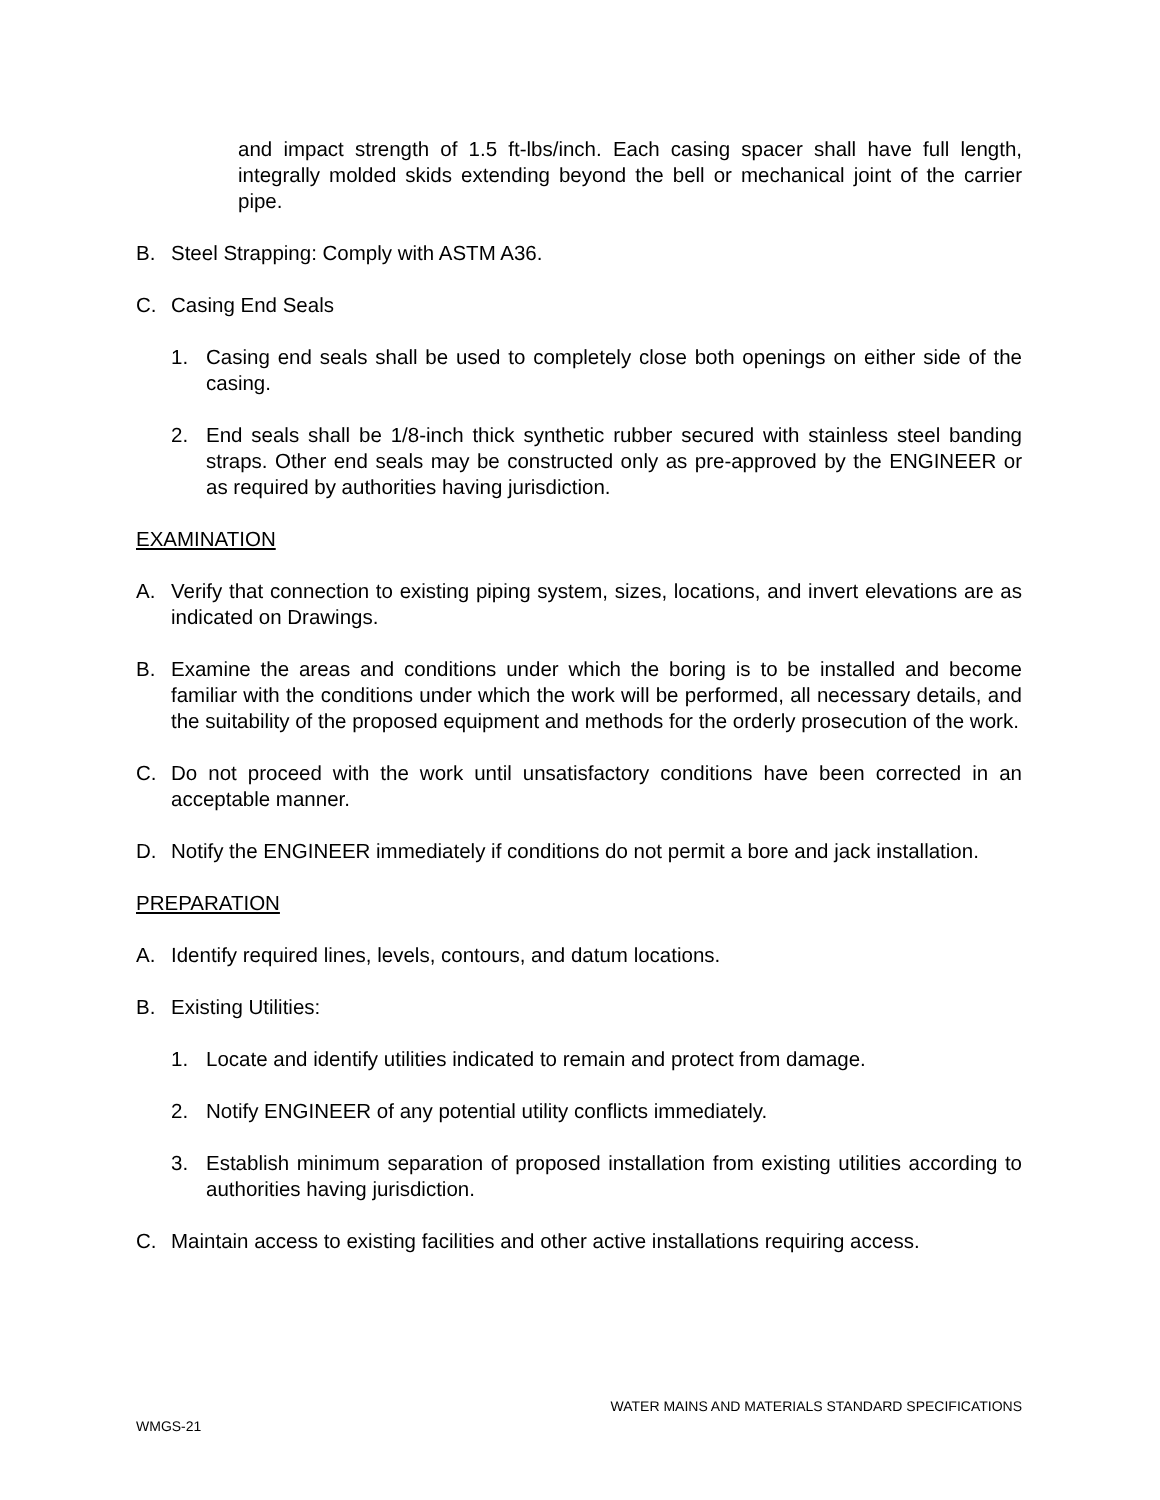and impact strength of 1.5 ft-lbs/inch. Each casing spacer shall have full length, integrally molded skids extending beyond the bell or mechanical joint of the carrier pipe.
B. Steel Strapping: Comply with ASTM A36.
C. Casing End Seals
1. Casing end seals shall be used to completely close both openings on either side of the casing.
2. End seals shall be 1/8-inch thick synthetic rubber secured with stainless steel banding straps. Other end seals may be constructed only as pre-approved by the ENGINEER or as required by authorities having jurisdiction.
EXAMINATION
A. Verify that connection to existing piping system, sizes, locations, and invert elevations are as indicated on Drawings.
B. Examine the areas and conditions under which the boring is to be installed and become familiar with the conditions under which the work will be performed, all necessary details, and the suitability of the proposed equipment and methods for the orderly prosecution of the work.
C. Do not proceed with the work until unsatisfactory conditions have been corrected in an acceptable manner.
D. Notify the ENGINEER immediately if conditions do not permit a bore and jack installation.
PREPARATION
A. Identify required lines, levels, contours, and datum locations.
B. Existing Utilities:
1. Locate and identify utilities indicated to remain and protect from damage.
2. Notify ENGINEER of any potential utility conflicts immediately.
3. Establish minimum separation of proposed installation from existing utilities according to authorities having jurisdiction.
C. Maintain access to existing facilities and other active installations requiring access.
WATER MAINS AND MATERIALS STANDARD SPECIFICATIONS
WMGS-21